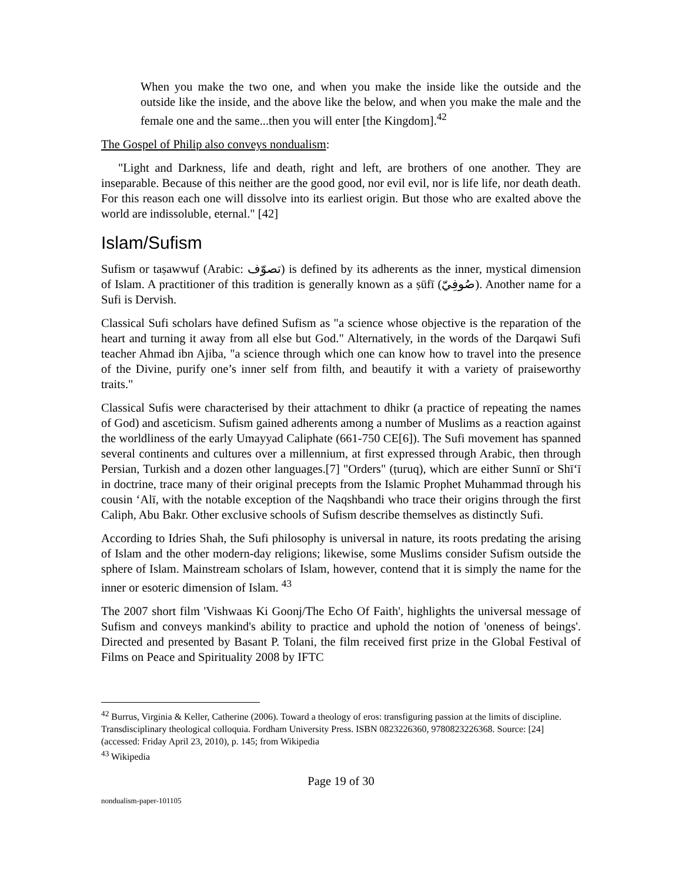When you make the two one, and when you make the inside like the outside and the outside like the inside, and the above like the below, and when you make the male and the female one and the same...then you will enter [the Kingdom].<sup>42</sup>
The Gospel of Philip also conveys nondualism:
"Light and Darkness, life and death, right and left, are brothers of one another. They are inseparable. Because of this neither are the good good, nor evil evil, nor is life life, nor death death. For this reason each one will dissolve into its earliest origin. But those who are exalted above the world are indissoluble, eternal." [42]
Islam/Sufism
Sufism or taṣawwuf (Arabic: تصوّف) is defined by its adherents as the inner, mystical dimension of Islam. A practitioner of this tradition is generally known as a ṣūfī (صُوفِيّ). Another name for a Sufi is Dervish.
Classical Sufi scholars have defined Sufism as "a science whose objective is the reparation of the heart and turning it away from all else but God." Alternatively, in the words of the Darqawi Sufi teacher Ahmad ibn Ajiba, "a science through which one can know how to travel into the presence of the Divine, purify one’s inner self from filth, and beautify it with a variety of praiseworthy traits."
Classical Sufis were characterised by their attachment to dhikr (a practice of repeating the names of God) and asceticism. Sufism gained adherents among a number of Muslims as a reaction against the worldliness of the early Umayyad Caliphate (661-750 CE[6]). The Sufi movement has spanned several continents and cultures over a millennium, at first expressed through Arabic, then through Persian, Turkish and a dozen other languages.[7] "Orders" (ṭuruq), which are either Sunnī or Shī‘ī in doctrine, trace many of their original precepts from the Islamic Prophet Muhammad through his cousin ‘Alī, with the notable exception of the Naqshbandi who trace their origins through the first Caliph, Abu Bakr. Other exclusive schools of Sufism describe themselves as distinctly Sufi.
According to Idries Shah, the Sufi philosophy is universal in nature, its roots predating the arising of Islam and the other modern-day religions; likewise, some Muslims consider Sufism outside the sphere of Islam. Mainstream scholars of Islam, however, contend that it is simply the name for the inner or esoteric dimension of Islam. <sup>43</sup>
The 2007 short film 'Vishwaas Ki Goonj/The Echo Of Faith', highlights the universal message of Sufism and conveys mankind's ability to practice and uphold the notion of 'oneness of beings'. Directed and presented by Basant P. Tolani, the film received first prize in the Global Festival of Films on Peace and Spirituality 2008 by IFTC
<sup>42</sup> Burrus, Virginia & Keller, Catherine (2006). Toward a theology of eros: transfiguring passion at the limits of discipline. Transdisciplinary theological colloquia. Fordham University Press. ISBN 0823226360, 9780823226368. Source: [24] (accessed: Friday April 23, 2010), p. 145; from Wikipedia
<sup>43</sup> Wikipedia
Page 19 of 30
nondualism-paper-101105